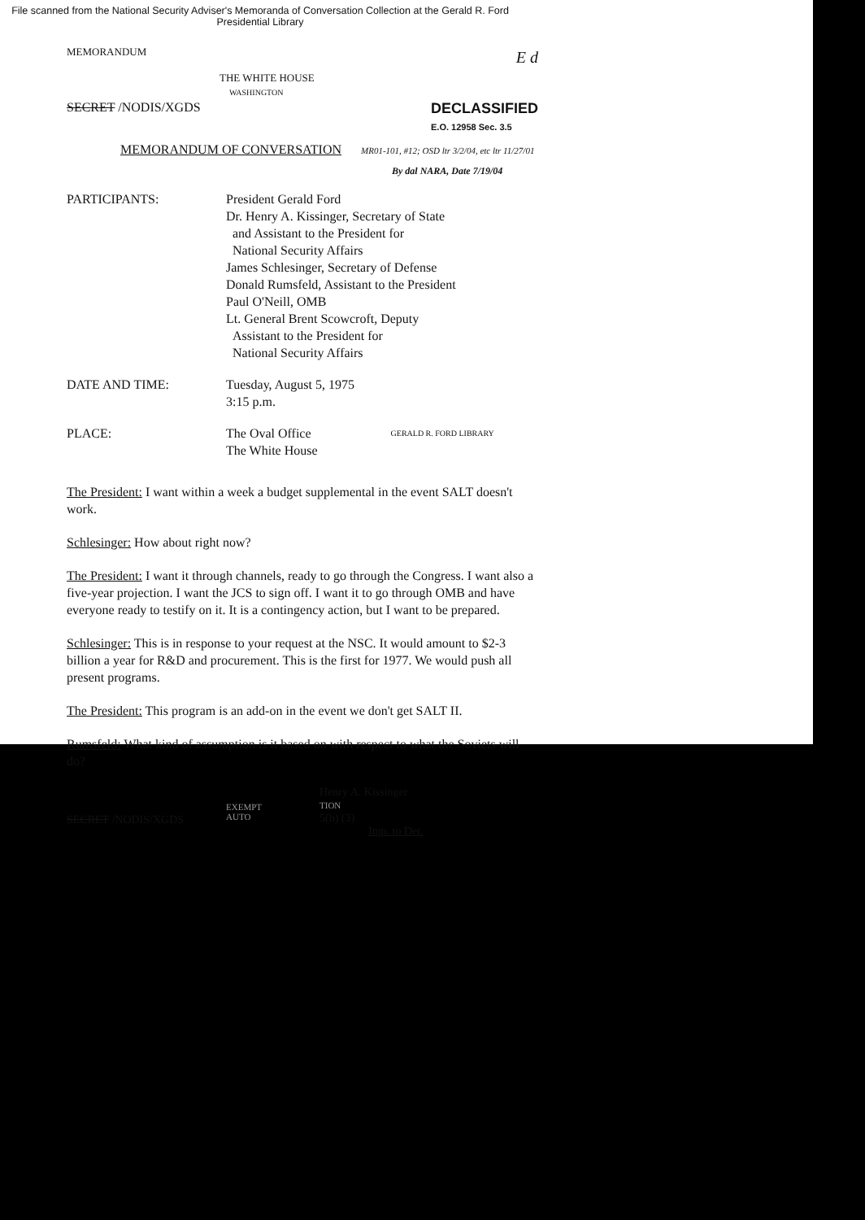File scanned from the National Security Adviser's Memoranda of Conversation Collection at the Gerald R. Ford Presidential Library
MEMORANDUM
E d
THE WHITE HOUSE
WASHINGTON
SECRET /NODIS/XGDS DECLASSIFIED
E.O. 12958 Sec. 3.5
MEMORANDUM OF CONVERSATION MR01-101, #12; OSD ltr 3/2/04, etc ltr 11/27/01
By dal NARA, Date 7/19/04
PARTICIPANTS: President Gerald Ford
Dr. Henry A. Kissinger, Secretary of State
and Assistant to the President for
National Security Affairs
James Schlesinger, Secretary of Defense
Donald Rumsfeld, Assistant to the President
Paul O'Neill, OMB
Lt. General Brent Scowcroft, Deputy
Assistant to the President for
National Security Affairs
DATE AND TIME: Tuesday, August 5, 1975
3:15 p.m.
PLACE: The Oval Office
The White House
GERALD R. FORD LIBRARY
The President: I want within a week a budget supplemental in the event SALT doesn't work.
Schlesinger: How about right now?
The President: I want it through channels, ready to go through the Congress. I want also a five-year projection. I want the JCS to sign off. I want it to go through OMB and have everyone ready to testify on it. It is a contingency action, but I want to be prepared.
Schlesinger: This is in response to your request at the NSC. It would amount to $2-3 billion a year for R&D and procurement. This is the first for 1977. We would push all present programs.
The President: This program is an add-on in the event we don't get SALT II.
Rumsfeld: What kind of assumption is it based on with respect to what the Soviets will do?
SECRET /NODIS/XGDS
EXEMPT
AUTO
Henry A. Kissinger
TION
5(b) (3)
Imp. to Det.